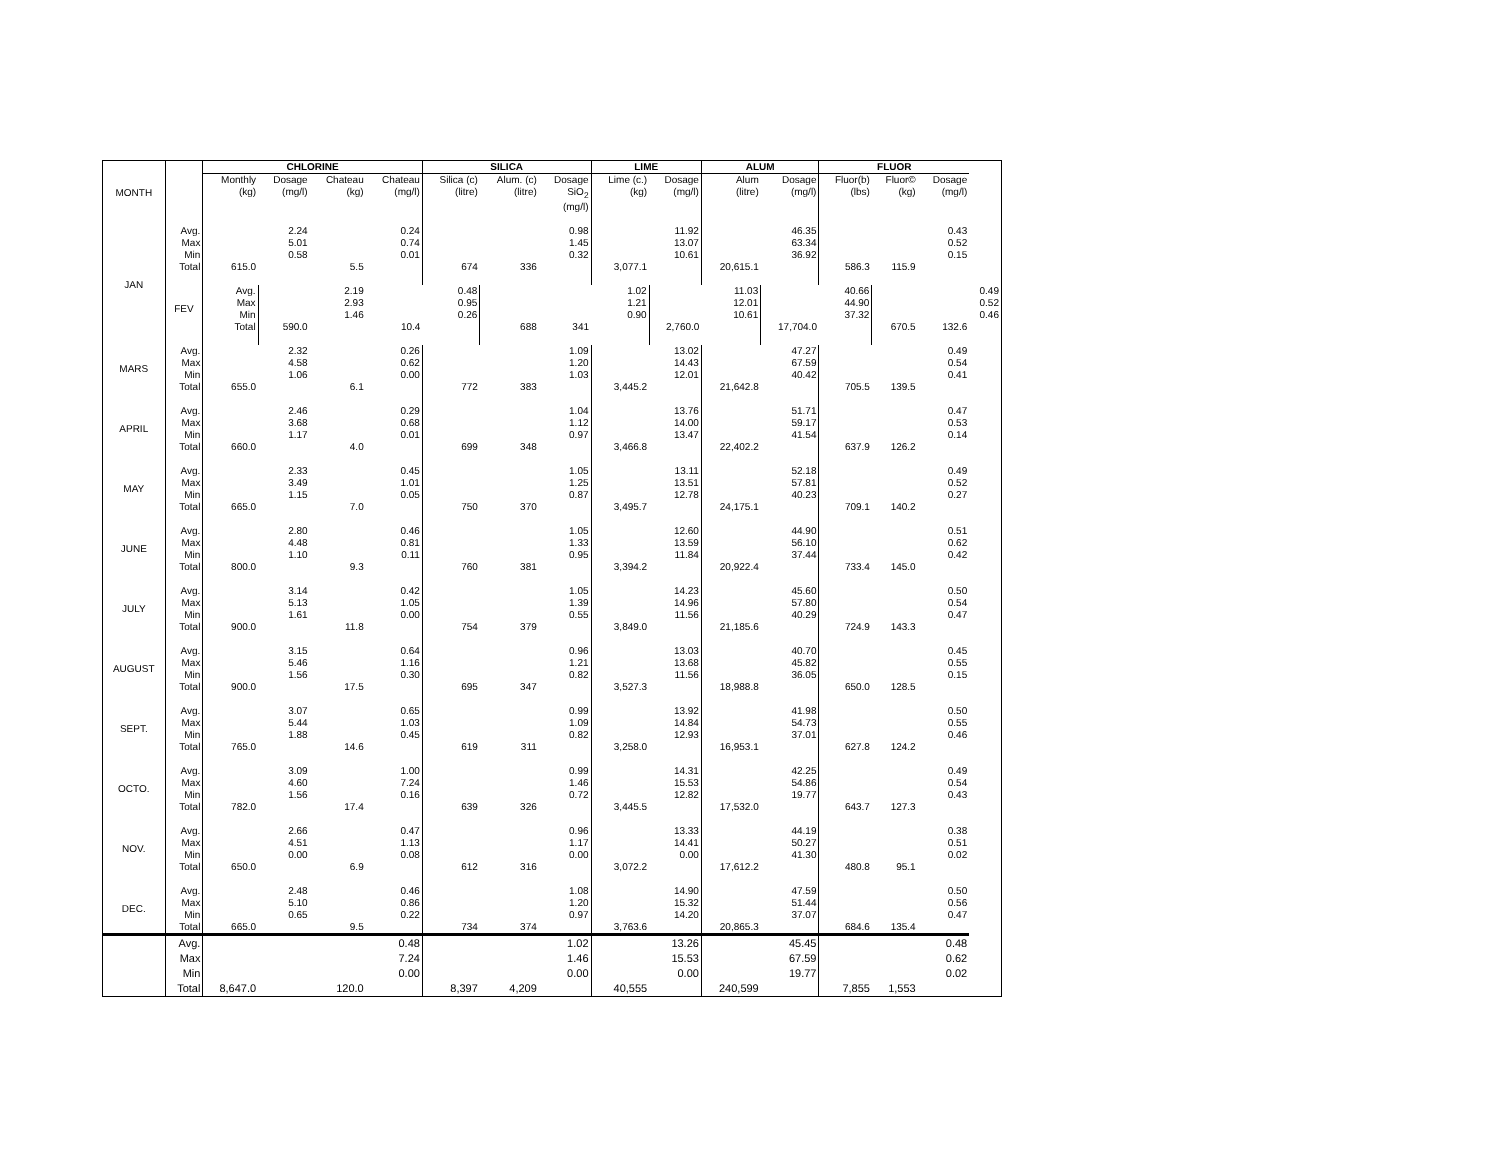| | | CHLORINE | | | | SILICA | | | LIME | | ALUM | | FLUOR | | | |
| --- | --- | --- | --- | --- | --- | --- | --- | --- | --- | --- | --- | --- | --- | --- | --- | --- |
| MONTH | | Monthly (kg) | Dosage (mg/l) | Chateau (kg) | Chateau (mg/l) | Silica (c) (litre) | Alum. (c) (litre) | Dosage SiO<sub>2</sub> (mg/l) | Lime (c.) (kg) | Dosage (mg/l) | Alum (litre) | Dosage (mg/l) | Fluor(b) (lbs) | Fluor© (kg) | Dosage (mg/l) | |
| JAN | Avg. Max Min Total | 615.0 | 2.24 5.01 0.58 | 5.5 | 0.24 0.74 0.01 | 674 | 336 | 0.98 1.45 0.32 | 3,077.1 | 11.92 13.07 10.61 | 20,615.1 | 46.35 63.34 36.92 | 586.3 | 115.9 | 0.43 0.52 0.15 | |
| | FEV | Avg. Max Min Total | 590.0 | 2.19 2.93 1.46 | 10.4 | 0.48 0.95 0.26 | 688 | 341 | 1.02 1.21 0.90 | 2,760.0 | 11.03 12.01 10.61 | 17,704.0 | 40.66 44.90 37.32 | 670.5 | 132.6 | 0.49 0.52 0.46 |
| MARS | Avg. Max Min Total | 655.0 | 2.32 4.58 1.06 | 6.1 | 0.26 0.62 0.00 | 772 | 383 | 1.09 1.20 1.03 | 3,445.2 | 13.02 14.43 12.01 | 21,642.8 | 47.27 67.59 40.42 | 705.5 | 139.5 | 0.49 0.54 0.41 | |
| APRIL | Avg. Max Min Total | 660.0 | 2.46 3.68 1.17 | 4.0 | 0.29 0.68 0.01 | 699 | 348 | 1.04 1.12 0.97 | 3,466.8 | 13.76 14.00 13.47 | 22,402.2 | 51.71 59.17 41.54 | 637.9 | 126.2 | 0.47 0.53 0.14 | |
| MAY | Avg. Max Min Total | 665.0 | 2.33 3.49 1.15 | 7.0 | 0.45 1.01 0.05 | 750 | 370 | 1.05 1.25 0.87 | 3,495.7 | 13.11 13.51 12.78 | 24,175.1 | 52.18 57.81 40.23 | 709.1 | 140.2 | 0.49 0.52 0.27 | |
| JUNE | Avg. Max Min Total | 800.0 | 2.80 4.48 1.10 | 9.3 | 0.46 0.81 0.11 | 760 | 381 | 1.05 1.33 0.95 | 3,394.2 | 12.60 13.59 11.84 | 20,922.4 | 44.90 56.10 37.44 | 733.4 | 145.0 | 0.51 0.62 0.42 | |
| JULY | Avg. Max Min Total | 900.0 | 3.14 5.13 1.61 | 11.8 | 0.42 1.05 0.00 | 754 | 379 | 1.05 1.39 0.55 | 3,849.0 | 14.23 14.96 11.56 | 21,185.6 | 45.60 57.80 40.29 | 724.9 | 143.3 | 0.50 0.54 0.47 | |
| AUGUST | Avg. Max Min Total | 900.0 | 3.15 5.46 1.56 | 17.5 | 0.64 1.16 0.30 | 695 | 347 | 0.96 1.21 0.82 | 3,527.3 | 13.03 13.68 11.56 | 18,988.8 | 40.70 45.82 36.05 | 650.0 | 128.5 | 0.45 0.55 0.15 | |
| SEPT. | Avg. Max Min Total | 765.0 | 3.07 5.44 1.88 | 14.6 | 0.65 1.03 0.45 | 619 | 311 | 0.99 1.09 0.82 | 3,258.0 | 13.92 14.84 12.93 | 16,953.1 | 41.98 54.73 37.01 | 627.8 | 124.2 | 0.50 0.55 0.46 | |
| OCTO. | Avg. Max Min Total | 782.0 | 3.09 4.60 1.56 | 17.4 | 1.00 7.24 0.16 | 639 | 326 | 0.99 1.46 0.72 | 3,445.5 | 14.31 15.53 12.82 | 17,532.0 | 42.25 54.86 19.77 | 643.7 | 127.3 | 0.49 0.54 0.43 | |
| NOV. | Avg. Max Min Total | 650.0 | 2.66 4.51 0.00 | 6.9 | 0.47 1.13 0.08 | 612 | 316 | 0.96 1.17 0.00 | 3,072.2 | 13.33 14.41 0.00 | 17,612.2 | 44.19 50.27 41.30 | 480.8 | 95.1 | 0.38 0.51 0.02 | |
| DEC. | Avg. Max Min Total | 665.0 | 2.48 5.10 0.65 | 9.5 | 0.46 0.86 0.22 | 734 | 374 | 1.08 1.20 0.97 | 3,763.6 | 14.90 15.32 14.20 | 20,865.3 | 47.59 51.44 37.07 | 684.6 | 135.4 | 0.50 0.56 0.47 | |
| | Avg. Max Min Total | 8,647.0 | | 120.0 | 0.48 7.24 0.00 | 8,397 | 4,209 | 1.02 1.46 0.00 | 40,555 | 13.26 15.53 0.00 | 240,599 | 45.45 67.59 19.77 | 7,855 | 1,553 | 0.48 0.62 0.02 | |